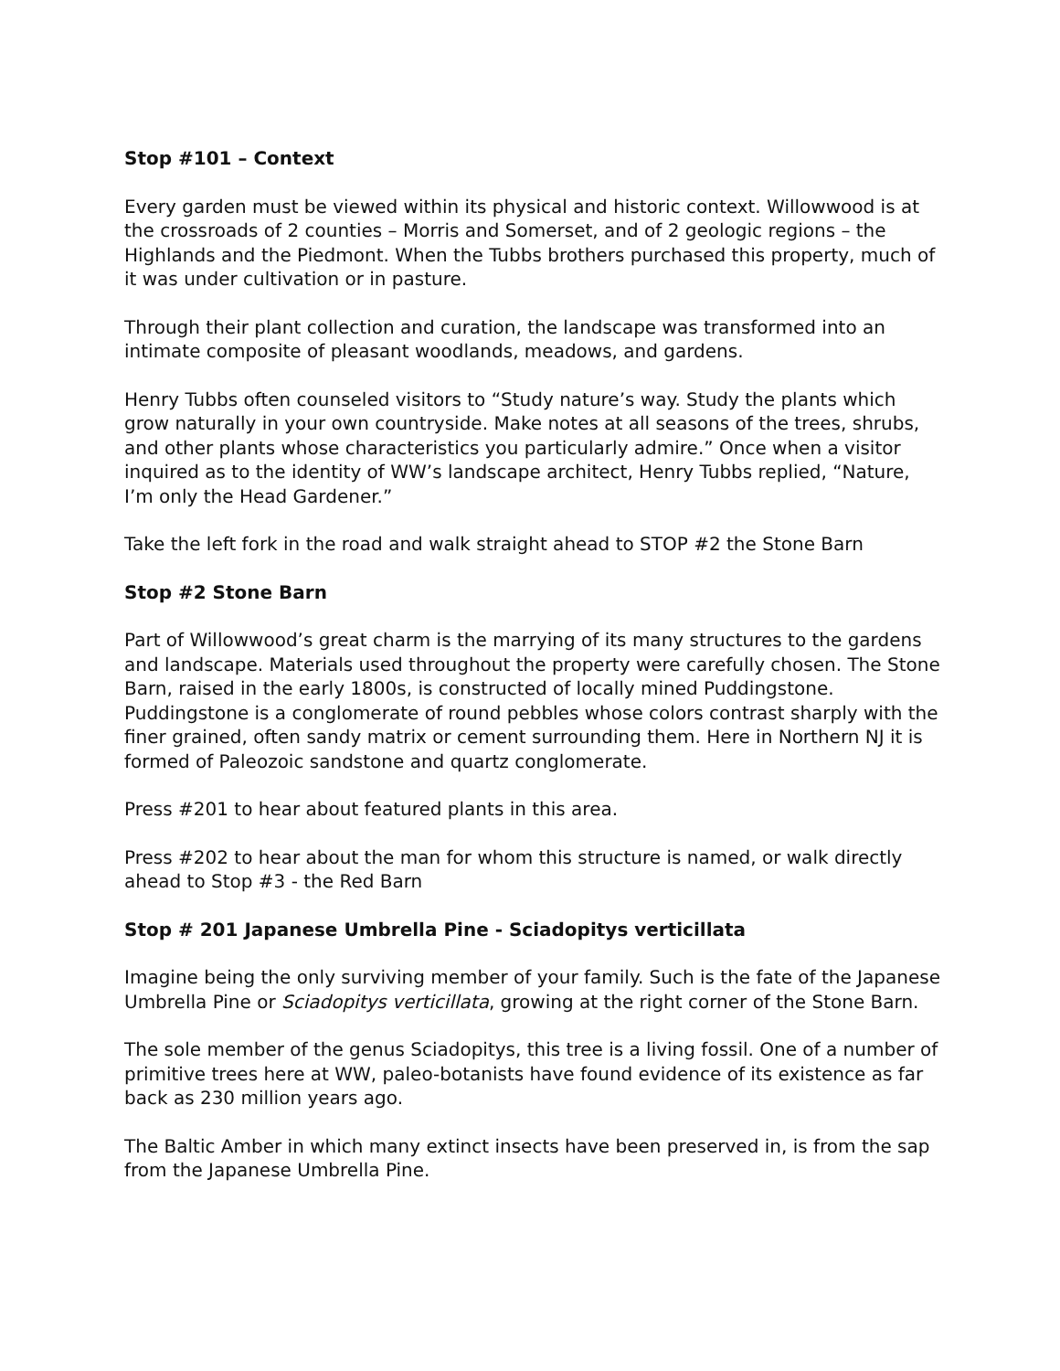Stop #101 – Context
Every garden must be viewed within its physical and historic context. Willowwood is at the crossroads of 2 counties – Morris and Somerset, and of 2 geologic regions – the Highlands and the Piedmont. When the Tubbs brothers purchased this property, much of it was under cultivation or in pasture.
Through their plant collection and curation, the landscape was transformed into an intimate composite of pleasant woodlands, meadows, and gardens.
Henry Tubbs often counseled visitors to “Study nature’s way. Study the plants which grow naturally in your own countryside. Make notes at all seasons of the trees, shrubs, and other plants whose characteristics you particularly admire.” Once when a visitor inquired as to the identity of WW’s landscape architect, Henry Tubbs replied, “Nature, I’m only the Head Gardener.”
Take the left fork in the road and walk straight ahead to STOP #2 the Stone Barn
Stop #2 Stone Barn
Part of Willowwood’s great charm is the marrying of its many structures to the gardens and landscape. Materials used throughout the property were carefully chosen. The Stone Barn, raised in the early 1800s, is constructed of locally mined Puddingstone. Puddingstone is a conglomerate of round pebbles whose colors contrast sharply with the finer grained, often sandy matrix or cement surrounding them. Here in Northern NJ it is formed of Paleozoic sandstone and quartz conglomerate.
Press #201 to hear about featured plants in this area.
Press #202 to hear about the man for whom this structure is named, or walk directly ahead to Stop #3 - the Red Barn
Stop # 201 Japanese Umbrella Pine - Sciadopitys verticillata
Imagine being the only surviving member of your family. Such is the fate of the Japanese Umbrella Pine or Sciadopitys verticillata, growing at the right corner of the Stone Barn.
The sole member of the genus Sciadopitys, this tree is a living fossil. One of a number of primitive trees here at WW, paleo-botanists have found evidence of its existence as far back as 230 million years ago.
The Baltic Amber in which many extinct insects have been preserved in, is from the sap from the Japanese Umbrella Pine.